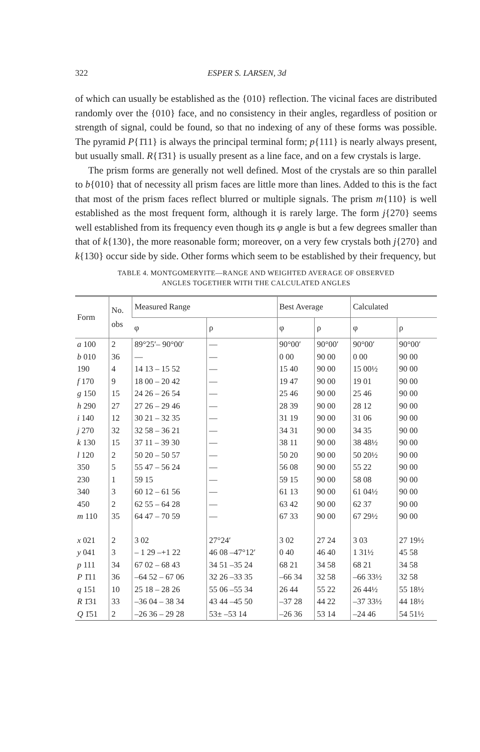322 ESPER S. LARSEN, 3d
of which can usually be established as the {010} reflection. The vicinal faces are distributed randomly over the {010} face, and no consistency in their angles, regardless of position or strength of signal, could be found, so that no indexing of any of these forms was possible. The pyramid P{1̄11} is always the principal terminal form; p{111} is nearly always present, but usually small. R{1̄31} is usually present as a line face, and on a few crystals is large.
The prism forms are generally not well defined. Most of the crystals are so thin parallel to b{010} that of necessity all prism faces are little more than lines. Added to this is the fact that most of the prism faces reflect blurred or multiple signals. The prism m{110} is well established as the most frequent form, although it is rarely large. The form j{270} seems well established from its frequency even though its φ angle is but a few degrees smaller than that of k{130}, the more reasonable form; moreover, on a very few crystals both j{270} and k{130} occur side by side. Other forms which seem to be established by their frequency, but
TABLE 4. MONTGOMERYITE—RANGE AND WEIGHTED AVERAGE OF OBSERVED
ANGLES TOGETHER WITH THE CALCULATED ANGLES
| Form | No. obs | Measured Range | | Best Average | | Calculated | |
| --- | --- | --- | --- | --- | --- | --- | --- |
| | | φ | ρ | φ | ρ | φ | ρ |
| a 100 | 2 | 89°25′– 90°00′ | — | 90°00′ | 90°00′ | 90°00′ | 90°00′ |
| b 010 | 36 | — | — | 0 00 | 90 00 | 0 00 | 90 00 |
| 190 | 4 | 14 13 – 15 52 | — | 15 40 | 90 00 | 15 00½ | 90 00 |
| f 170 | 9 | 18 00 – 20 42 | — | 19 47 | 90 00 | 19 01 | 90 00 |
| g 150 | 15 | 24 26 – 26 54 | — | 25 46 | 90 00 | 25 46 | 90 00 |
| h 290 | 27 | 27 26 – 29 46 | — | 28 39 | 90 00 | 28 12 | 90 00 |
| i 140 | 12 | 30 21 – 32 35 | — | 31 19 | 90 00 | 31 06 | 90 00 |
| j 270 | 32 | 32 58 – 36 21 | — | 34 31 | 90 00 | 34 35 | 90 00 |
| k 130 | 15 | 37 11 – 39 30 | — | 38 11 | 90 00 | 38 48½ | 90 00 |
| l 120 | 2 | 50 20 – 50 57 | — | 50 20 | 90 00 | 50 20½ | 90 00 |
| 350 | 5 | 55 47 – 56 24 | — | 56 08 | 90 00 | 55 22 | 90 00 |
| 230 | 1 | 59 15 | — | 59 15 | 90 00 | 58 08 | 90 00 |
| 340 | 3 | 60 12 – 61 56 | — | 61 13 | 90 00 | 61 04½ | 90 00 |
| 450 | 2 | 62 55 – 64 28 | — | 63 42 | 90 00 | 62 37 | 90 00 |
| m 110 | 35 | 64 47 – 70 59 | — | 67 33 | 90 00 | 67 29½ | 90 00 |
| x 021 | 2 | 3 02 | 27°24′ | 3 02 | 27 24 | 3 03 | 27 19½ |
| y 041 | 3 | – 1 29 –+1 22 | 46 08 –47°12′ | 0 40 | 46 40 | 1 31½ | 45 58 |
| p 111 | 34 | 67 02 – 68 43 | 34 51 –35 24 | 68 21 | 34 58 | 68 21 | 34 58 |
| P 1̄11 | 36 | –64 52 – 67 06 | 32 26 –33 35 | –66 34 | 32 58 | –66 33½ | 32 58 |
| q 151 | 10 | 25 18 – 28 26 | 55 06 –55 34 | 26 44 | 55 22 | 26 44½ | 55 18½ |
| R 1̄31 | 33 | –36 04 – 38 34 | 43 44 –45 50 | –37 28 | 44 22 | –37 33½ | 44 18½ |
| Q 1̄51 | 2 | –26 36 – 29 28 | 53± –53 14 | –26 36 | 53 14 | –24 46 | 54 51½ |